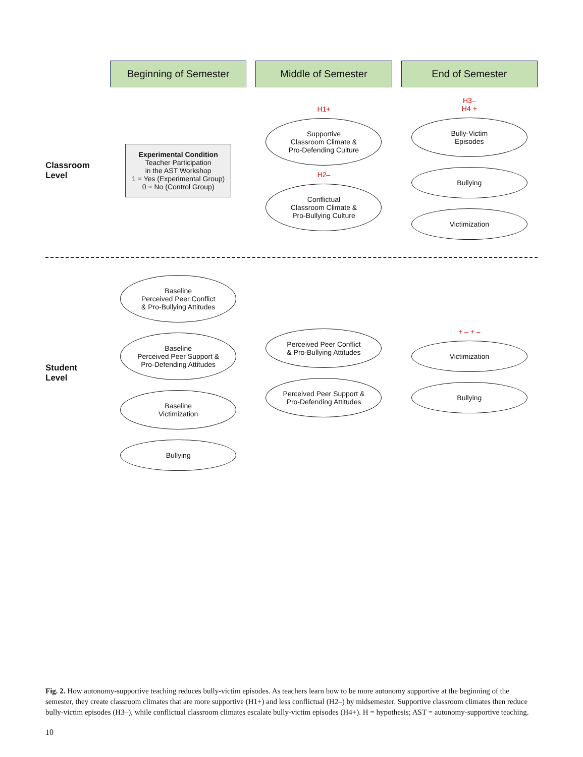Beginning of Semester
Middle of Semester
End of Semester
Classroom Level
Experimental Condition
Teacher Participation
in the AST Workshop
1 = Yes (Experimental Group)
0 = No (Control Group)
H1+
Supportive
Classroom Climate &
Pro-Defending Culture
H2–
Conflictual
Classroom Climate &
Pro-Bullying Culture
H3–
H4 +
Bully-Victim
Episodes
Bullying
Victimization
Student Level
Baseline
Perceived Peer Conflict
& Pro-Bullying Attitudes
Baseline
Perceived Peer Support &
Pro-Defending Attitudes
Baseline
Victimization
Bullying
Perceived Peer Conflict
& Pro-Bullying Attitudes
Perceived Peer Support &
Pro-Defending Attitudes
+ – + –
Victimization
Bullying
Fig. 2. How autonomy-supportive teaching reduces bully-victim episodes. As teachers learn how to be more autonomy supportive at the beginning of the semester, they create classroom climates that are more supportive (H1+) and less conflictual (H2–) by midsemester. Supportive classroom climates then reduce bully-victim episodes (H3–), while conflictual classroom climates escalate bully-victim episodes (H4+). H = hypothesis; AST = autonomy-supportive teaching.
10